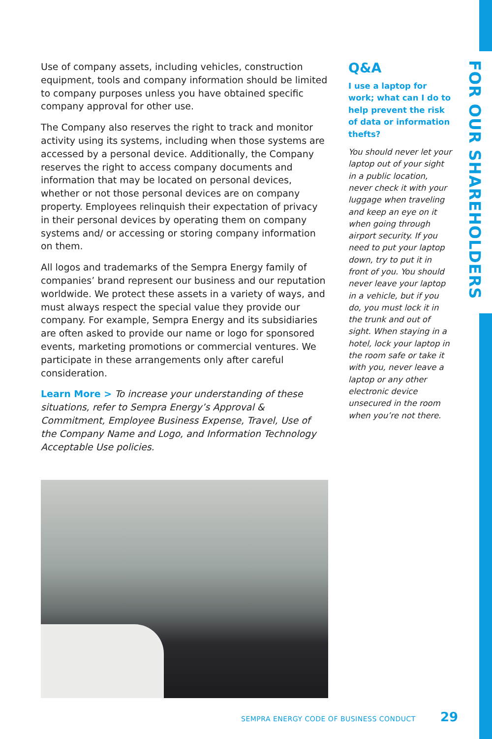Use of company assets, including vehicles, construction equipment, tools and company information should be limited to company purposes unless you have obtained specific company approval for other use.
The Company also reserves the right to track and monitor activity using its systems, including when those systems are accessed by a personal device. Additionally, the Company reserves the right to access company documents and information that may be located on personal devices, whether or not those personal devices are on company property. Employees relinquish their expectation of privacy in their personal devices by operating them on company systems and/ or accessing or storing company information on them.
All logos and trademarks of the Sempra Energy family of companies’ brand represent our business and our reputation worldwide. We protect these assets in a variety of ways, and must always respect the special value they provide our company. For example, Sempra Energy and its subsidiaries are often asked to provide our name or logo for sponsored events, marketing promotions or commercial ventures. We participate in these arrangements only after careful consideration.
Learn More > To increase your understanding of these situations, refer to Sempra Energy’s Approval & Commitment, Employee Business Expense, Travel, Use of the Company Name and Logo, and Information Technology Acceptable Use policies.
Q&A
I use a laptop for work; what can I do to help prevent the risk of data or information thefts?
You should never let your laptop out of your sight in a public location, never check it with your luggage when traveling and keep an eye on it when going through airport security. If you need to put your laptop down, try to put it in front of you. You should never leave your laptop in a vehicle, but if you do, you must lock it in the trunk and out of sight. When staying in a hotel, lock your laptop in the room safe or take it with you, never leave a laptop or any other electronic device unsecured in the room when you’re not there.
FOR OUR SHAREHOLDERS
SEMPRA ENERGY CODE OF BUSINESS CONDUCT 29